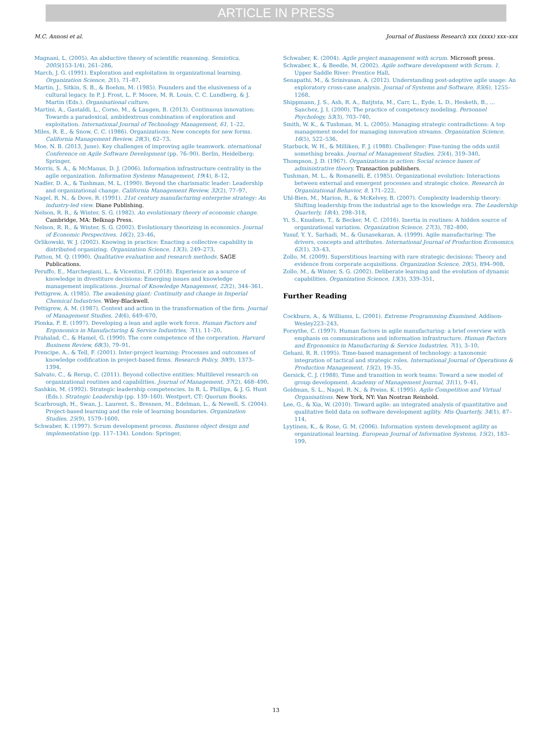ARTICLE IN PRESS
M.C. Annosi et al. Journal of Business Research xxx (xxxx) xxx–xxx
Magnani, L. (2005). An abductive theory of scientific reasoning. Semiotica, 2005(153-1/4), 261–286.
March, J. G. (1991). Exploration and exploitation in organizational learning. Organization Science, 2(1), 71–87.
Martin, J., Sitkin, S. B., & Boehm, M. (1985). Founders and the elusiveness of a cultural legacy. In P. J. Frost, L. F. Moore, M. R. Louis, C. C. Lundberg, & J. Martin (Eds.). Organisational culture.
Martini, A., Gastaldi, L., Corso, M., & Laugen, B. (2013). Continuous innovation: Towards a paradoxical, ambidextrous combination of exploration and exploitation. International Journal of Technology Management, 61, 1–22.
Miles, R. E., & Snow, C. C. (1986). Organizations: New concepts for new forms. California Management Review, 28(3), 62–73.
Moe, N. B. (2013, June). Key challenges of improving agile teamwork. nternational Conference on Agile Software Development (pp. 76–90). Berlin, Heidelberg: Springer.
Morris, S. A., & McManus, D. J. (2006). Information infrastructure centrality in the agile organization. Information Systems Management, 19(4), 8–12.
Nadler, D. A., & Tushman, M. L. (1990). Beyond the charismatic leader: Leadership and organizational change. California Management Review, 32(2), 77–97.
Nagel, R. N., & Dove, R. (1991). 21st century manufacturing enterprise strategy: An industry-led view. Diane Publishing.
Nelson, R. R., & Winter, S. G. (1982). An evolutionary theory of economic change. Cambridge, MA: Belknap Press.
Nelson, R. R., & Winter, S. G. (2002). Evolutionary theorizing in economics. Journal of Economic Perspectives, 16(2), 23–46.
Orlikowski, W. J. (2002). Knowing in practice: Enacting a collective capability in distributed organizing. Organization Science, 13(3), 249–273.
Patton, M. Q. (1990). Qualitative evaluation and research methods. SAGE Publications.
Peruffo, E., Marchegiani, L., & Vicentini, F. (2018). Experience as a source of knowledge in divestiture decisions: Emerging issues and knowledge management implications. Journal of Knowledge Management, 22(2), 344–361.
Pettigrew, A. (1985). The awakening giant: Continuity and change in Imperial Chemical Industries. Wiley-Blackwell.
Pettigrew, A. M. (1987). Context and action in the transformation of the firm. Journal of Management Studies, 24(6), 649–670.
Plonka, F. E. (1997). Developing a lean and agile work force. Human Factors and Ergonomics in Manufacturing & Service Industries, 7(1), 11–20.
Prahalad, C., & Hamel, G. (1990). The core competence of the corporation. Harvard Business Review, 68(3), 79–91.
Prencipe, A., & Tell, F. (2001). Inter-project learning: Processes and outcomes of knowledge codification in project-based firms. Research Policy, 30(9), 1373–1394.
Salvato, C., & Rerup, C. (2011). Beyond collective entities: Multilevel research on organizational routines and capabilities. Journal of Management, 37(2), 468–490.
Sashkin, M. (1992). Strategic leadership competencies. In R. L. Phillips, & J. G. Hunt (Eds.). Strategic Leadership (pp. 139–160). Westport, CT: Quorum Books.
Scarbrough, H., Swan, J., Laurent, S., Bresnen, M., Edelman, L., & Newell, S. (2004). Project-based learning and the role of learning boundaries. Organization Studies, 25(9), 1579–1600.
Schwaber, K. (1997). Scrum development process. Business object design and implementation (pp. 117–134). London: Springer.
Schwaber, K. (2004). Agile project management with scrum. Microsoft press.
Schwaber, K., & Beedle, M. (2002). Agile software development with Scrum. 1. Upper Saddle River: Prentice Hall.
Senapathi, M., & Srinivasan, A. (2012). Understanding post-adoptive agile usage: An exploratory cross-case analysis. Journal of Systems and Software, 85(6), 1255–1268.
Shippmann, J. S., Ash, R. A., Batjtsta, M., Carr, L., Eyde, L. D., Hesketh, B., ... Sanchez, J. I. (2000). The practice of competency modeling. Personnel Psychology, 53(3), 703–740.
Smith, W. K., & Tushman, M. L. (2005). Managing strategic contradictions: A top management model for managing innovation streams. Organization Science, 16(5), 522–536.
Starbuck, W. H., & Milliken, F. J. (1988). Challenger: Fine-tuning the odds until something breaks. Journal of Management Studies, 25(4), 319–340.
Thompson, J. D. (1967). Organizations in action: Social science bases of administrative theory. Transaction publishers.
Tushman, M. L., & Romanelli, E. (1985). Organizational evolution: Interactions between external and emergent processes and strategic choice. Research in Organizational Behavior, 8, 171–222.
Uhl-Bien, M., Marion, R., & McKelvey, B. (2007). Complexity leadership theory: Shifting leadership from the industrial age to the knowledge era. The Leadership Quarterly, 18(4), 298–318.
Yi, S., Knudsen, T., & Becker, M. C. (2016). Inertia in routines: A hidden source of organizational variation. Organization Science, 27(3), 782–800.
Yusuf, Y. Y., Sarhadi, M., & Gunasekaran, A. (1999). Agile manufacturing: The drivers, concepts and attributes. International Journal of Production Economics, 62(1), 33–43.
Zollo, M. (2009). Superstitious learning with rare strategic decisions: Theory and evidence from corporate acquisitions. Organization Science, 20(5), 894–908.
Zollo, M., & Winter, S. G. (2002). Deliberate learning and the evolution of dynamic capabilities. Organization Science, 13(3), 339–351.
Further Reading
Cockburn, A., & Williams, L. (2001). Extreme Programming Examined. Addison-Wesley223–243.
Forsythe, C. (1997). Human factors in agile manufacturing: a brief overview with emphasis on communications and information infrastructure. Human Factors and Ergonomics in Manufacturing & Service Industries, 7(1), 3–10.
Gehani, R. R. (1995). Time-based management of technology: a taxonomic integration of tactical and strategic roles. International Journal of Operations & Production Management, 15(2), 19–35.
Gersick, C. J. (1988). Time and transition in work teams: Toward a new model of group development. Academy of Management Journal, 31(1), 9–41.
Goldman, S. L., Nagel, R. N., & Preiss, K. (1995). Agile Competition and Virtual Organisations. New York, NY: Van Nostran Reinhold.
Lee, G., & Xia, W. (2010). Toward agile: an integrated analysis of quantitative and qualitative field data on software development agility. Mis Quarterly, 34(1), 87–114.
Lyytinen, K., & Rose, G. M. (2006). Information system development agility as organizational learning. European Journal of Information Systems, 15(2), 183–199.
13